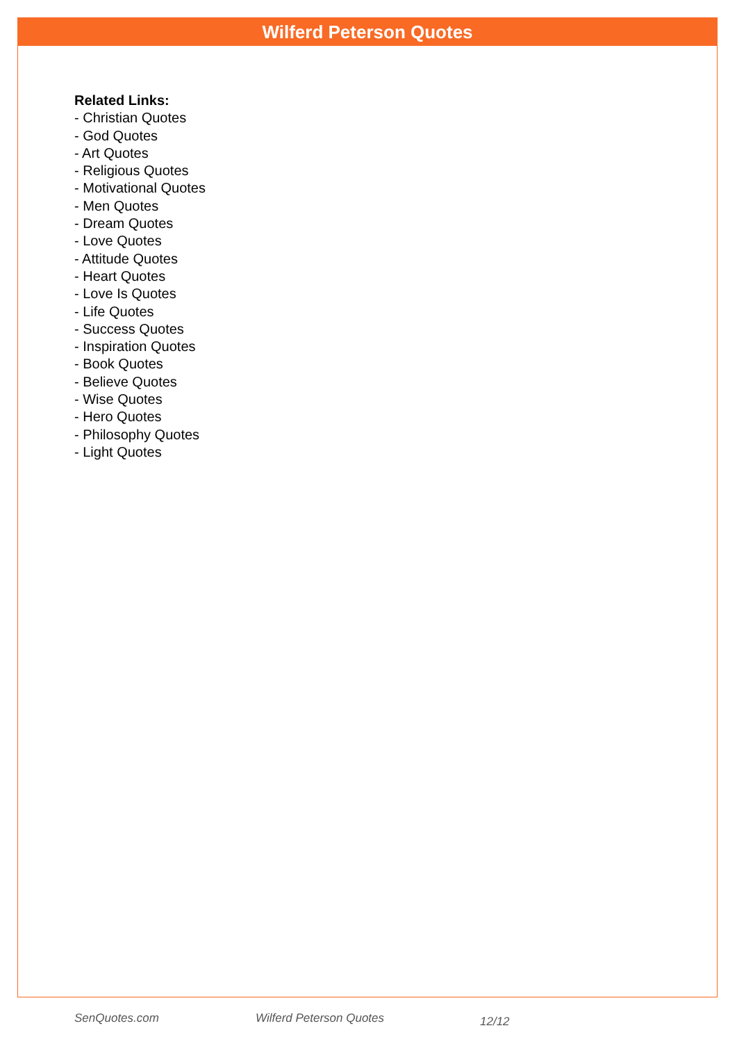Wilferd Peterson Quotes
Related Links:
- Christian Quotes
- God Quotes
- Art Quotes
- Religious Quotes
- Motivational Quotes
- Men Quotes
- Dream Quotes
- Love Quotes
- Attitude Quotes
- Heart Quotes
- Love Is Quotes
- Life Quotes
- Success Quotes
- Inspiration Quotes
- Book Quotes
- Believe Quotes
- Wise Quotes
- Hero Quotes
- Philosophy Quotes
- Light Quotes
SenQuotes.com Wilferd Peterson Quotes 12/12